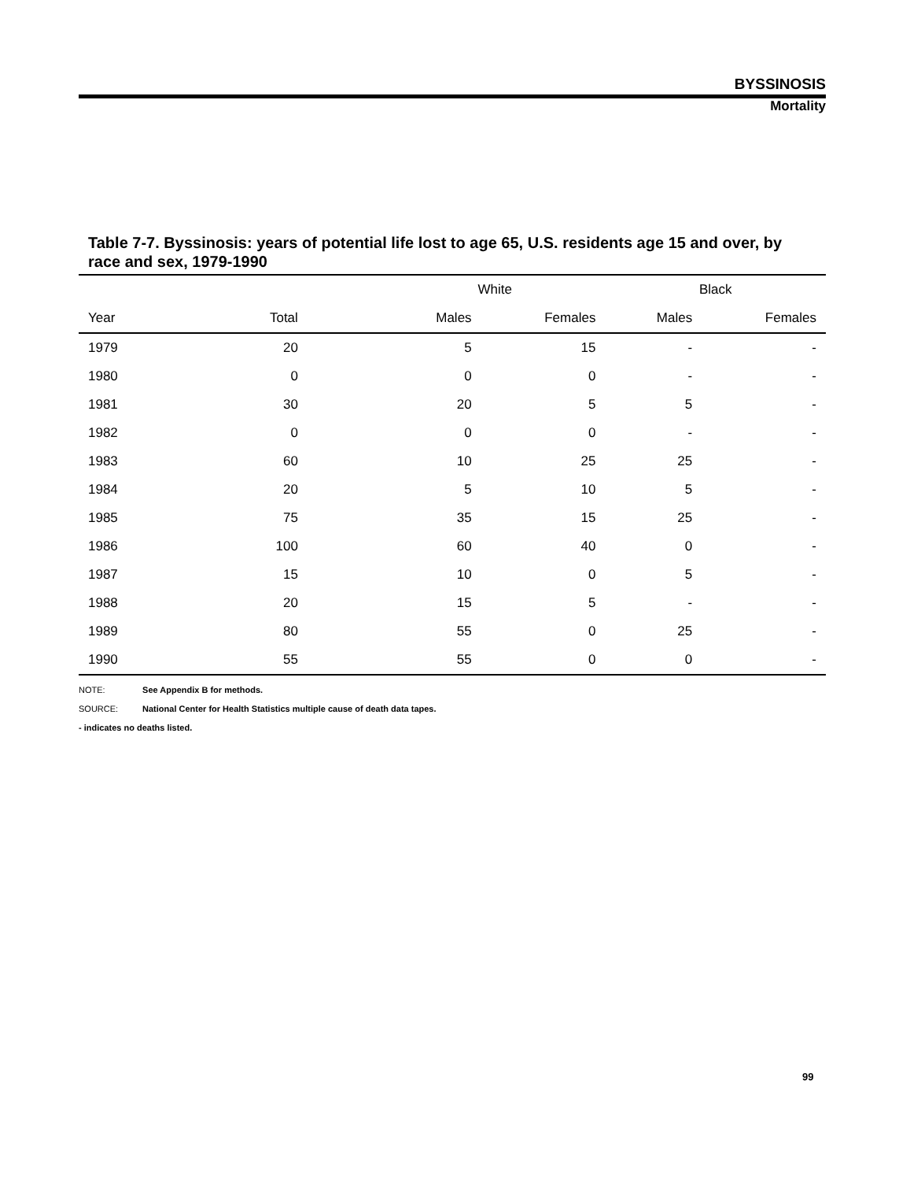BYSSINOSIS
Mortality
Table 7-7. Byssinosis: years of potential life lost to age 65, U.S. residents age 15 and over, by race and sex, 1979-1990
| | | White | | Black | |
| --- | --- | --- | --- | --- | --- |
| Year | Total | Males | Females | Males | Females |
| 1979 | 20 | 5 | 15 | - | - |
| 1980 | 0 | 0 | 0 | - | - |
| 1981 | 30 | 20 | 5 | 5 | - |
| 1982 | 0 | 0 | 0 | - | - |
| 1983 | 60 | 10 | 25 | 25 | - |
| 1984 | 20 | 5 | 10 | 5 | - |
| 1985 | 75 | 35 | 15 | 25 | - |
| 1986 | 100 | 60 | 40 | 0 | - |
| 1987 | 15 | 10 | 0 | 5 | - |
| 1988 | 20 | 15 | 5 | - | - |
| 1989 | 80 | 55 | 0 | 25 | - |
| 1990 | 55 | 55 | 0 | 0 | - |
NOTE: See Appendix B for methods.
SOURCE: National Center for Health Statistics multiple cause of death data tapes.
- indicates no deaths listed.
99